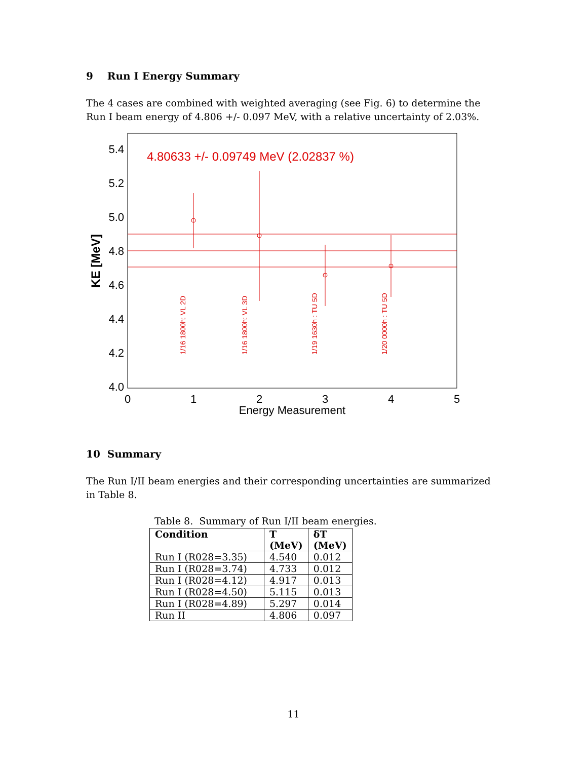9 Run I Energy Summary
The 4 cases are combined with weighted averaging (see Fig. 6) to determine the Run I beam energy of 4.806 +/- 0.097 MeV, with a relative uncertainty of 2.03%.
5.4
5.2
5.0
4.8
4.6
4.4
4.2
4.0
0
1
2
3
4
5
Energy Measurement
KE [MeV]
4.80633 +/- 0.09749 MeV (2.02837 %)
1/16 1800h: VL 2D
1/16 1800h: VL 3D
1/19 1630h : TU 5D
1/20 0000h : TU 5D
10 Summary
The Run I/II beam energies and their corresponding uncertainties are summarized in Table 8.
Table 8. Summary of Run I/II beam energies.
| Condition | T (MeV) | δT (MeV) |
| --- | --- | --- |
| Run I (R028=3.35) | 4.540 | 0.012 |
| Run I (R028=3.74) | 4.733 | 0.012 |
| Run I (R028=4.12) | 4.917 | 0.013 |
| Run I (R028=4.50) | 5.115 | 0.013 |
| Run I (R028=4.89) | 5.297 | 0.014 |
| Run II | 4.806 | 0.097 |
11